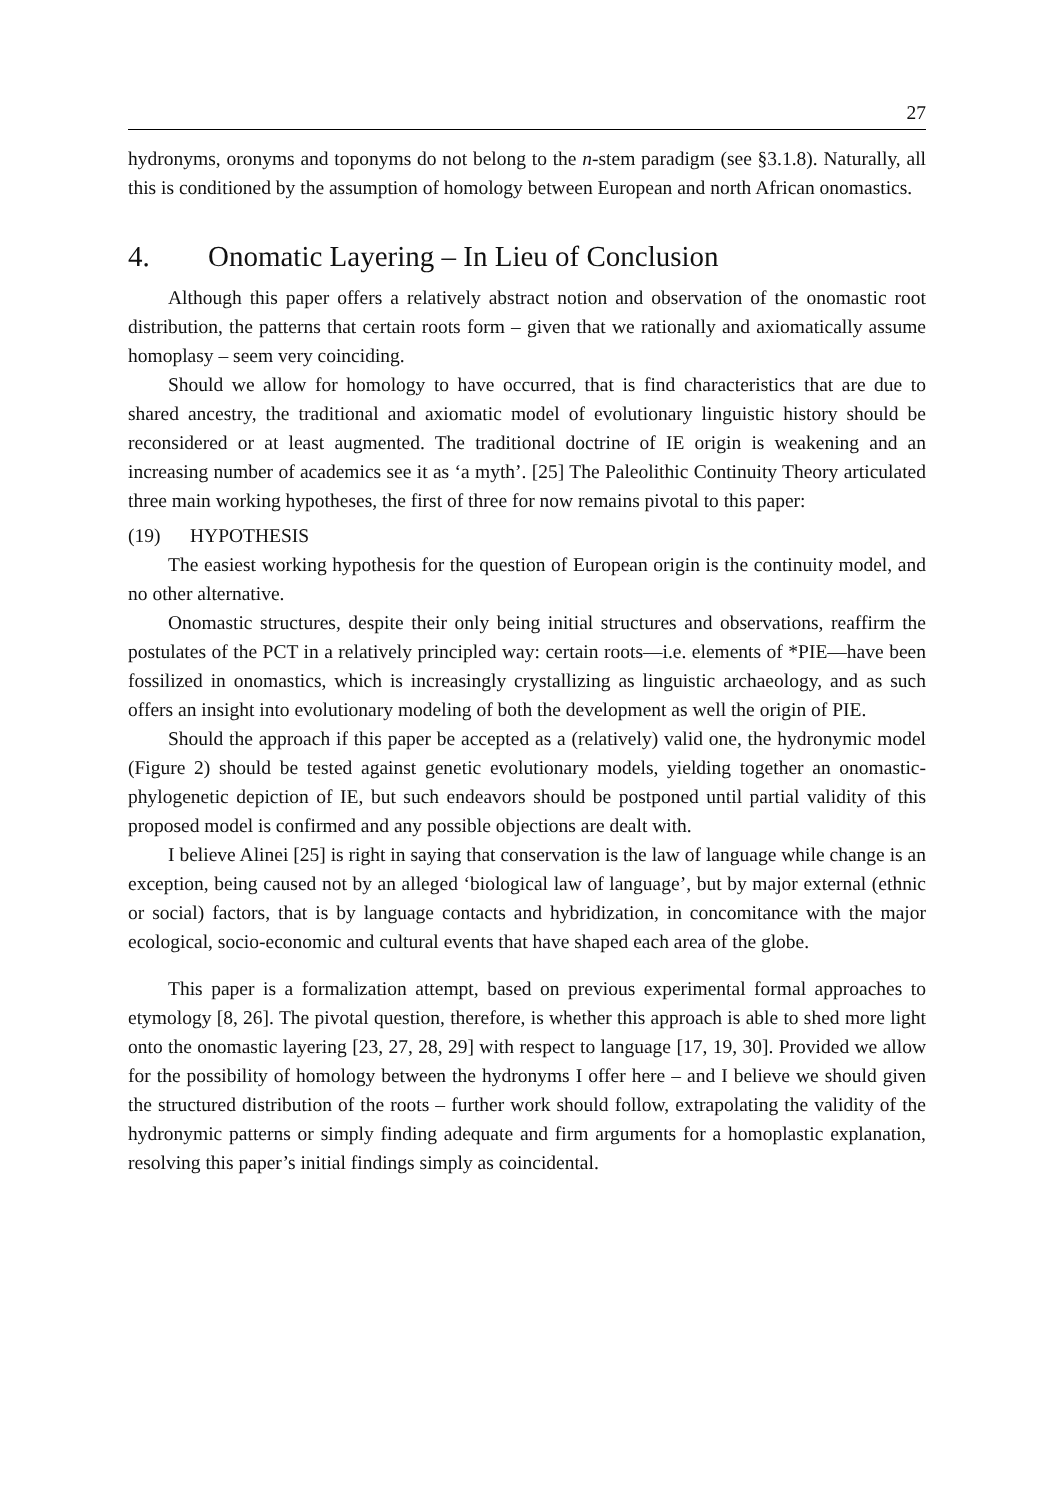27
hydronyms, oronyms and toponyms do not belong to the n-stem paradigm (see §3.1.8). Naturally, all this is conditioned by the assumption of homology between European and north African onomastics.
4. Onomatic Layering – In Lieu of Conclusion
Although this paper offers a relatively abstract notion and observation of the onomastic root distribution, the patterns that certain roots form – given that we rationally and axiomatically assume homoplasy – seem very coinciding.
Should we allow for homology to have occurred, that is find characteristics that are due to shared ancestry, the traditional and axiomatic model of evolutionary linguistic history should be reconsidered or at least augmented. The traditional doctrine of IE origin is weakening and an increasing number of academics see it as ‘a myth’. [25] The Paleolithic Continuity Theory articulated three main working hypotheses, the first of three for now remains pivotal to this paper:
(19) HYPOTHESIS
The easiest working hypothesis for the question of European origin is the continuity model, and no other alternative.
Onomastic structures, despite their only being initial structures and observations, reaffirm the postulates of the PCT in a relatively principled way: certain roots—i.e. elements of *PIE—have been fossilized in onomastics, which is increasingly crystallizing as linguistic archaeology, and as such offers an insight into evolutionary modeling of both the development as well the origin of PIE.
Should the approach if this paper be accepted as a (relatively) valid one, the hydronymic model (Figure 2) should be tested against genetic evolutionary models, yielding together an onomastic-phylogenetic depiction of IE, but such endeavors should be postponed until partial validity of this proposed model is confirmed and any possible objections are dealt with.
I believe Alinei [25] is right in saying that conservation is the law of language while change is an exception, being caused not by an alleged ‘biological law of language’, but by major external (ethnic or social) factors, that is by language contacts and hybridization, in concomitance with the major ecological, socio-economic and cultural events that have shaped each area of the globe.
This paper is a formalization attempt, based on previous experimental formal approaches to etymology [8, 26]. The pivotal question, therefore, is whether this approach is able to shed more light onto the onomastic layering [23, 27, 28, 29] with respect to language [17, 19, 30]. Provided we allow for the possibility of homology between the hydronyms I offer here – and I believe we should given the structured distribution of the roots – further work should follow, extrapolating the validity of the hydronymic patterns or simply finding adequate and firm arguments for a homoplastic explanation, resolving this paper’s initial findings simply as coincidental.